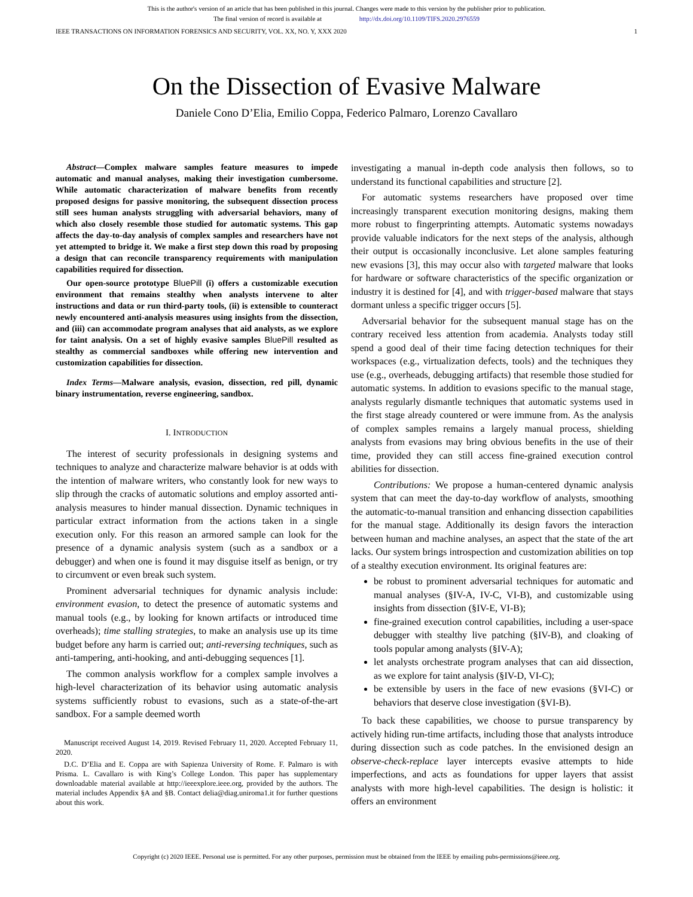This is the author's version of an article that has been published in this journal. Changes were made to this version by the publisher prior to publication.
The final version of record is available at http://dx.doi.org/10.1109/TIFS.2020.2976559
IEEE TRANSACTIONS ON INFORMATION FORENSICS AND SECURITY, VOL. XX, NO. Y, XXX 2020 1
On the Dissection of Evasive Malware
Daniele Cono D’Elia, Emilio Coppa, Federico Palmaro, Lorenzo Cavallaro
Abstract—Complex malware samples feature measures to impede automatic and manual analyses, making their investigation cumbersome. While automatic characterization of malware benefits from recently proposed designs for passive monitoring, the subsequent dissection process still sees human analysts struggling with adversarial behaviors, many of which also closely resemble those studied for automatic systems. This gap affects the day-to-day analysis of complex samples and researchers have not yet attempted to bridge it. We make a first step down this road by proposing a design that can reconcile transparency requirements with manipulation capabilities required for dissection.
Our open-source prototype BluePill (i) offers a customizable execution environment that remains stealthy when analysts intervene to alter instructions and data or run third-party tools, (ii) is extensible to counteract newly encountered anti-analysis measures using insights from the dissection, and (iii) can accommodate program analyses that aid analysts, as we explore for taint analysis. On a set of highly evasive samples BluePill resulted as stealthy as commercial sandboxes while offering new intervention and customization capabilities for dissection.
Index Terms—Malware analysis, evasion, dissection, red pill, dynamic binary instrumentation, reverse engineering, sandbox.
I. INTRODUCTION
The interest of security professionals in designing systems and techniques to analyze and characterize malware behavior is at odds with the intention of malware writers, who constantly look for new ways to slip through the cracks of automatic solutions and employ assorted anti-analysis measures to hinder manual dissection. Dynamic techniques in particular extract information from the actions taken in a single execution only. For this reason an armored sample can look for the presence of a dynamic analysis system (such as a sandbox or a debugger) and when one is found it may disguise itself as benign, or try to circumvent or even break such system.
Prominent adversarial techniques for dynamic analysis include: environment evasion, to detect the presence of automatic systems and manual tools (e.g., by looking for known artifacts or introduced time overheads); time stalling strategies, to make an analysis use up its time budget before any harm is carried out; anti-reversing techniques, such as anti-tampering, anti-hooking, and anti-debugging sequences [1].
The common analysis workflow for a complex sample involves a high-level characterization of its behavior using automatic analysis systems sufficiently robust to evasions, such as a state-of-the-art sandbox. For a sample deemed worth
Manuscript received August 14, 2019. Revised February 11, 2020. Accepted February 11, 2020.
D.C. D’Elia and E. Coppa are with Sapienza University of Rome. F. Palmaro is with Prisma. L. Cavallaro is with King’s College London. This paper has supplementary downloadable material available at http://ieeexplore.ieee.org, provided by the authors. The material includes Appendix §A and §B. Contact delia@diag.uniroma1.it for further questions about this work.
investigating a manual in-depth code analysis then follows, so to understand its functional capabilities and structure [2].
For automatic systems researchers have proposed over time increasingly transparent execution monitoring designs, making them more robust to fingerprinting attempts. Automatic systems nowadays provide valuable indicators for the next steps of the analysis, although their output is occasionally inconclusive. Let alone samples featuring new evasions [3], this may occur also with targeted malware that looks for hardware or software characteristics of the specific organization or industry it is destined for [4], and with trigger-based malware that stays dormant unless a specific trigger occurs [5].
Adversarial behavior for the subsequent manual stage has on the contrary received less attention from academia. Analysts today still spend a good deal of their time facing detection techniques for their workspaces (e.g., virtualization defects, tools) and the techniques they use (e.g., overheads, debugging artifacts) that resemble those studied for automatic systems. In addition to evasions specific to the manual stage, analysts regularly dismantle techniques that automatic systems used in the first stage already countered or were immune from. As the analysis of complex samples remains a largely manual process, shielding analysts from evasions may bring obvious benefits in the use of their time, provided they can still access fine-grained execution control abilities for dissection.
Contributions: We propose a human-centered dynamic analysis system that can meet the day-to-day workflow of analysts, smoothing the automatic-to-manual transition and enhancing dissection capabilities for the manual stage. Additionally its design favors the interaction between human and machine analyses, an aspect that the state of the art lacks. Our system brings introspection and customization abilities on top of a stealthy execution environment. Its original features are:
be robust to prominent adversarial techniques for automatic and manual analyses (§IV-A, IV-C, VI-B), and customizable using insights from dissection (§IV-E, VI-B);
fine-grained execution control capabilities, including a user-space debugger with stealthy live patching (§IV-B), and cloaking of tools popular among analysts (§IV-A);
let analysts orchestrate program analyses that can aid dissection, as we explore for taint analysis (§IV-D, VI-C);
be extensible by users in the face of new evasions (§VI-C) or behaviors that deserve close investigation (§VI-B).
To back these capabilities, we choose to pursue transparency by actively hiding run-time artifacts, including those that analysts introduce during dissection such as code patches. In the envisioned design an observe-check-replace layer intercepts evasive attempts to hide imperfections, and acts as foundations for upper layers that assist analysts with more high-level capabilities. The design is holistic: it offers an environment
Copyright (c) 2020 IEEE. Personal use is permitted. For any other purposes, permission must be obtained from the IEEE by emailing pubs-permissions@ieee.org.